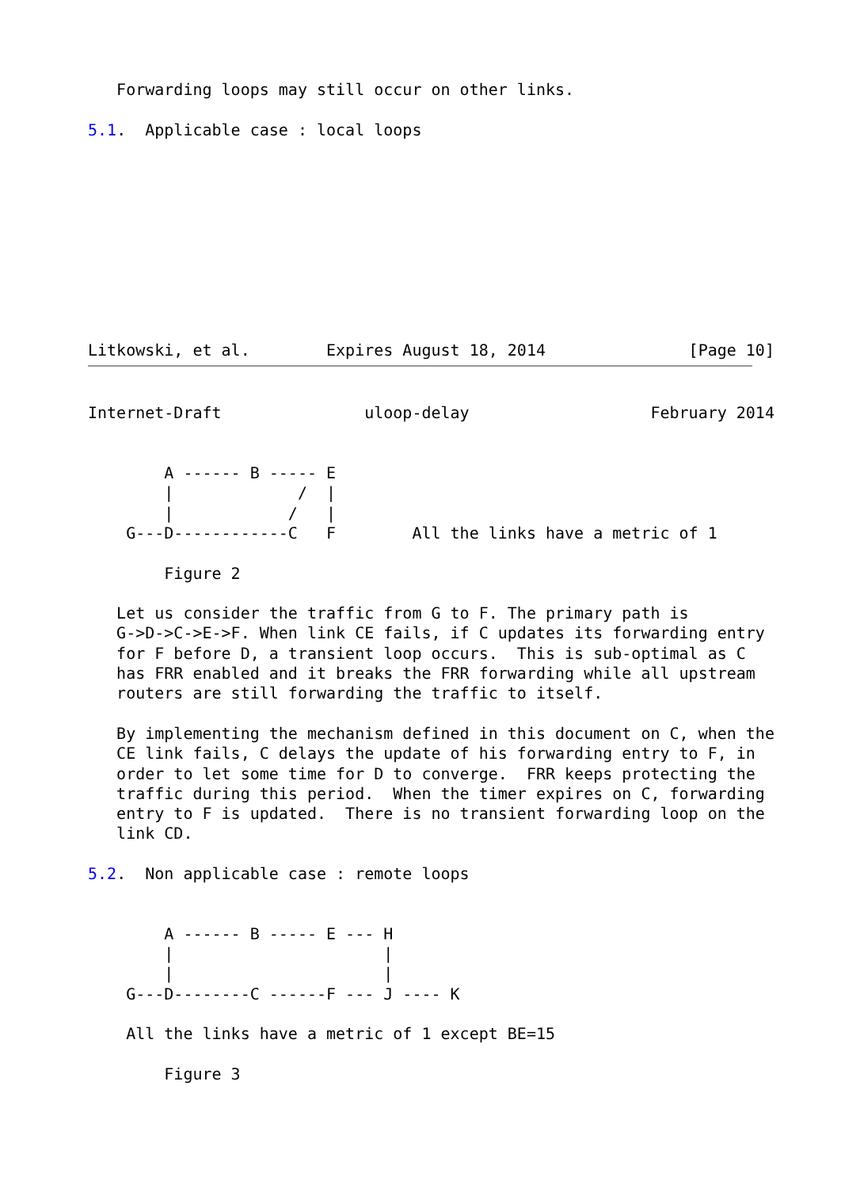Forwarding loops may still occur on other links.

5.1.  Applicable case : local loops










Litkowski, et al.        Expires August 18, 2014               [Page 10]
Internet-Draft               uloop-delay                   February 2014


        A ------ B ----- E
        |             /  |
        |            /   |
    G---D------------C   F        All the links have a metric of 1

        Figure 2

   Let us consider the traffic from G to F. The primary path is
   G->D->C->E->F. When link CE fails, if C updates its forwarding entry
   for F before D, a transient loop occurs.  This is sub-optimal as C
   has FRR enabled and it breaks the FRR forwarding while all upstream
   routers are still forwarding the traffic to itself.

   By implementing the mechanism defined in this document on C, when the
   CE link fails, C delays the update of his forwarding entry to F, in
   order to let some time for D to converge.  FRR keeps protecting the
   traffic during this period.  When the timer expires on C, forwarding
   entry to F is updated.  There is no transient forwarding loop on the
   link CD.

5.2.  Non applicable case : remote loops


        A ------ B ----- E --- H
        |                      |
        |                      |
    G---D--------C ------F --- J ---- K

    All the links have a metric of 1 except BE=15

        Figure 3